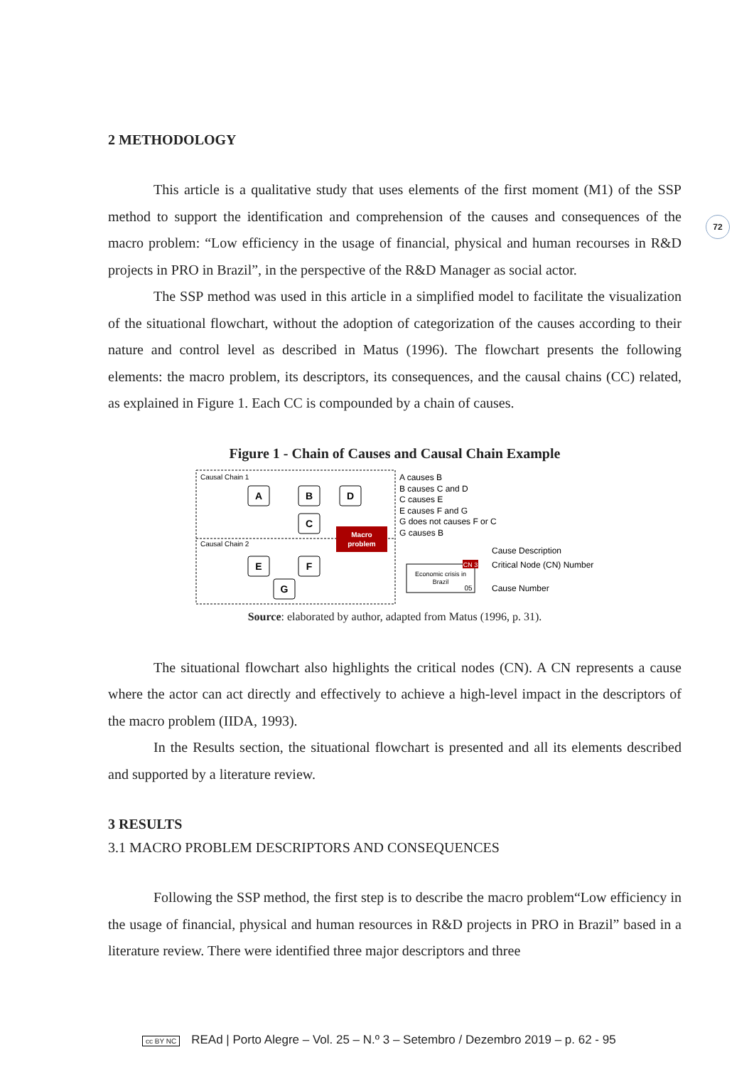72
2 METHODOLOGY
This article is a qualitative study that uses elements of the first moment (M1) of the SSP method to support the identification and comprehension of the causes and consequences of the macro problem: “Low efficiency in the usage of financial, physical and human recourses in R&D projects in PRO in Brazil”, in the perspective of the R&D Manager as social actor.
The SSP method was used in this article in a simplified model to facilitate the visualization of the situational flowchart, without the adoption of categorization of the causes according to their nature and control level as described in Matus (1996). The flowchart presents the following elements: the macro problem, its descriptors, its consequences, and the causal chains (CC) related, as explained in Figure 1. Each CC is compounded by a chain of causes.
Figure 1 - Chain of Causes and Causal Chain Example
Causal Chain 1
Causal Chain 2
A
B
D
C
E
F
G
Macro
problem
A causes B
B causes C and D
C causes E
E causes F and G
G does not causes F or C
G causes B
Cause Description
Critical Node (CN) Number
Cause Number
Economic crisis in
Brazil
CN 3
05
Source: elaborated by author, adapted from Matus (1996, p. 31).
The situational flowchart also highlights the critical nodes (CN). A CN represents a cause where the actor can act directly and effectively to achieve a high-level impact in the descriptors of the macro problem (IIDA, 1993).
In the Results section, the situational flowchart is presented and all its elements described and supported by a literature review.
3 RESULTS
3.1 MACRO PROBLEM DESCRIPTORS AND CONSEQUENCES
Following the SSP method, the first step is to describe the macro problem“Low efficiency in the usage of financial, physical and human resources in R&D projects in PRO in Brazil” based in a literature review. There were identified three major descriptors and three
cc BY NC REAd | Porto Alegre – Vol. 25 – N.º 3 – Setembro / Dezembro 2019 – p. 62 - 95